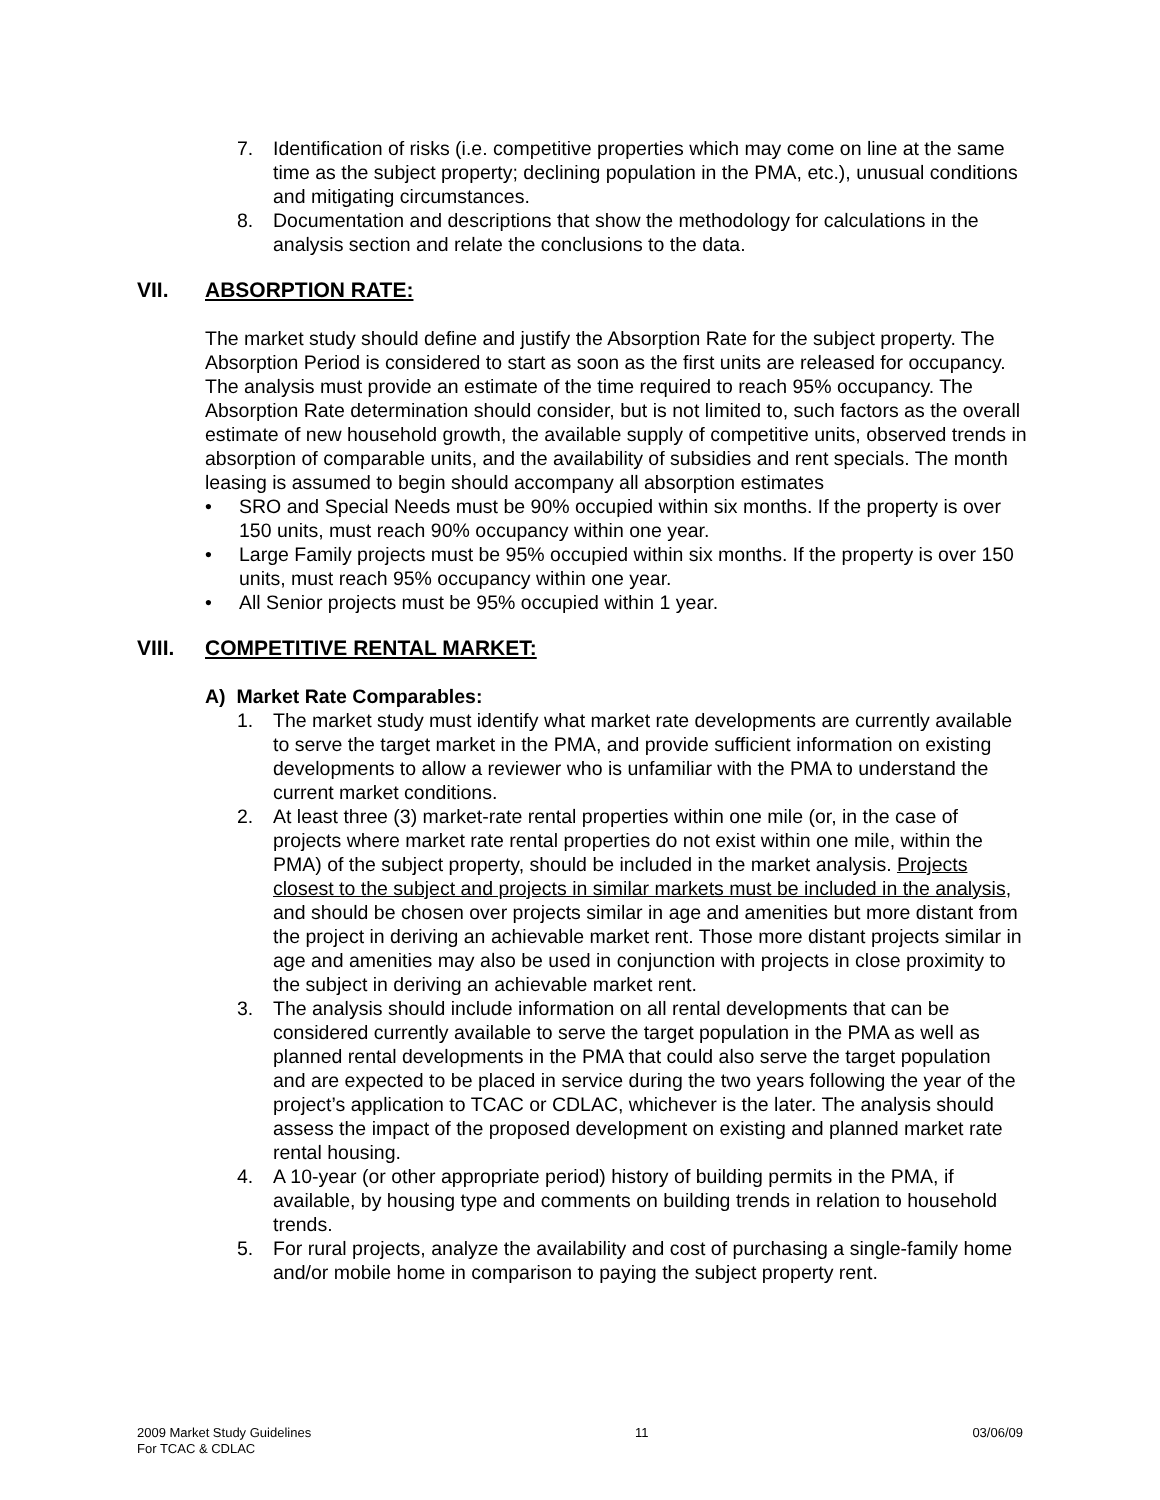7. Identification of risks (i.e. competitive properties which may come on line at the same time as the subject property; declining population in the PMA, etc.), unusual conditions and mitigating circumstances.
8. Documentation and descriptions that show the methodology for calculations in the analysis section and relate the conclusions to the data.
VII. ABSORPTION RATE:
The market study should define and justify the Absorption Rate for the subject property. The Absorption Period is considered to start as soon as the first units are released for occupancy. The analysis must provide an estimate of the time required to reach 95% occupancy. The Absorption Rate determination should consider, but is not limited to, such factors as the overall estimate of new household growth, the available supply of competitive units, observed trends in absorption of comparable units, and the availability of subsidies and rent specials. The month leasing is assumed to begin should accompany all absorption estimates
• SRO and Special Needs must be 90% occupied within six months. If the property is over 150 units, must reach 90% occupancy within one year.
• Large Family projects must be 95% occupied within six months. If the property is over 150 units, must reach 95% occupancy within one year.
• All Senior projects must be 95% occupied within 1 year.
VIII. COMPETITIVE RENTAL MARKET:
A) Market Rate Comparables:
1. The market study must identify what market rate developments are currently available to serve the target market in the PMA, and provide sufficient information on existing developments to allow a reviewer who is unfamiliar with the PMA to understand the current market conditions.
2. At least three (3) market-rate rental properties within one mile (or, in the case of projects where market rate rental properties do not exist within one mile, within the PMA) of the subject property, should be included in the market analysis. Projects closest to the subject and projects in similar markets must be included in the analysis, and should be chosen over projects similar in age and amenities but more distant from the project in deriving an achievable market rent. Those more distant projects similar in age and amenities may also be used in conjunction with projects in close proximity to the subject in deriving an achievable market rent.
3. The analysis should include information on all rental developments that can be considered currently available to serve the target population in the PMA as well as planned rental developments in the PMA that could also serve the target population and are expected to be placed in service during the two years following the year of the project’s application to TCAC or CDLAC, whichever is the later. The analysis should assess the impact of the proposed development on existing and planned market rate rental housing.
4. A 10-year (or other appropriate period) history of building permits in the PMA, if available, by housing type and comments on building trends in relation to household trends.
5. For rural projects, analyze the availability and cost of purchasing a single-family home and/or mobile home in comparison to paying the subject property rent.
2009 Market Study Guidelines
For TCAC & CDLAC 11 03/06/09